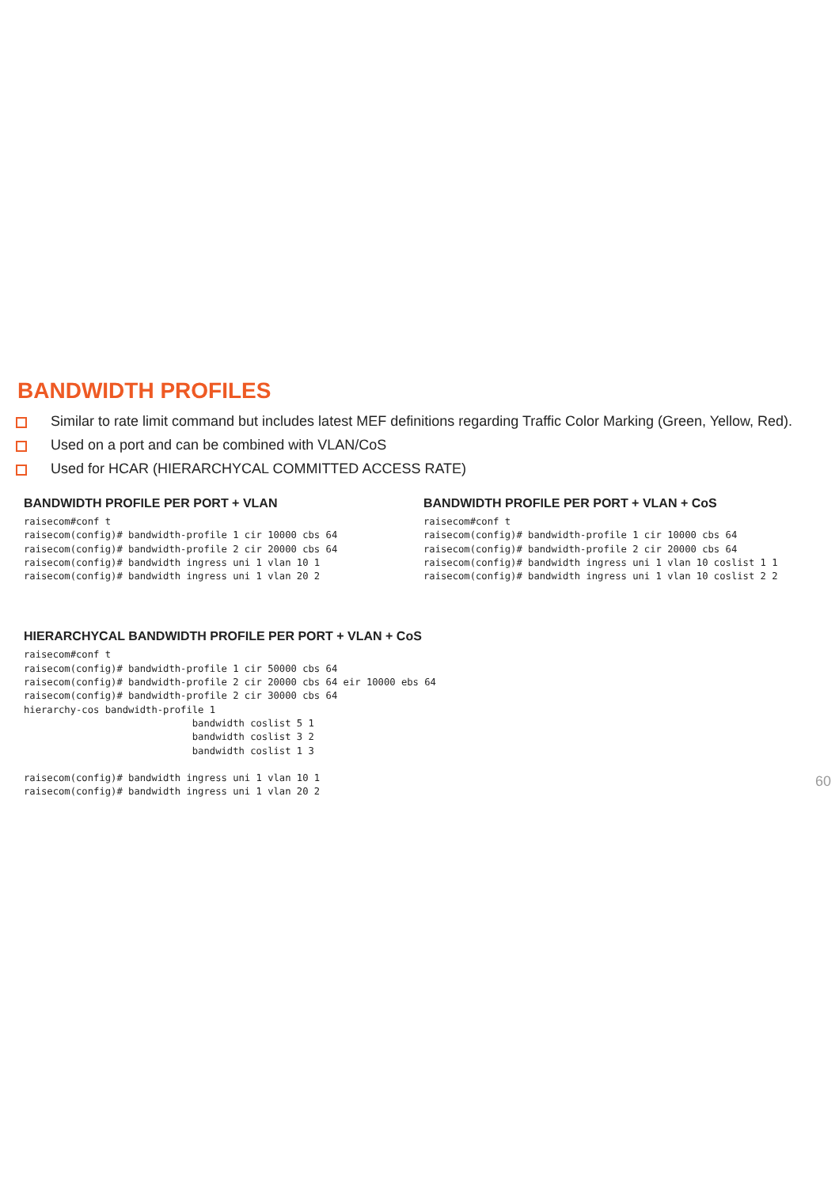BANDWIDTH PROFILES
Similar to rate limit command but includes latest MEF definitions regarding Traffic Color Marking (Green, Yellow, Red).
Used on a port and can be combined with VLAN/CoS
Used for HCAR (HIERARCHYCAL COMMITTED ACCESS RATE)
BANDWIDTH PROFILE PER PORT + VLAN
raisecom#conf t
raisecom(config)# bandwidth-profile 1 cir 10000 cbs 64
raisecom(config)# bandwidth-profile 2 cir 20000 cbs 64
raisecom(config)# bandwidth ingress uni 1 vlan 10 1
raisecom(config)# bandwidth ingress uni 1 vlan 20 2
BANDWIDTH PROFILE PER PORT + VLAN + CoS
raisecom#conf t
raisecom(config)# bandwidth-profile 1 cir 10000 cbs 64
raisecom(config)# bandwidth-profile 2 cir 20000 cbs 64
raisecom(config)# bandwidth ingress uni 1 vlan 10 coslist 1 1
raisecom(config)# bandwidth ingress uni 1 vlan 10 coslist 2 2
HIERARCHYCAL BANDWIDTH PROFILE PER PORT + VLAN + CoS
raisecom#conf t
raisecom(config)# bandwidth-profile 1 cir 50000 cbs 64
raisecom(config)# bandwidth-profile 2 cir 20000 cbs 64 eir 10000 ebs 64
raisecom(config)# bandwidth-profile 2 cir 30000 cbs 64
hierarchy-cos bandwidth-profile 1
                             bandwidth coslist 5 1
                             bandwidth coslist 3 2
                             bandwidth coslist 1 3

raisecom(config)# bandwidth ingress uni 1 vlan 10 1
raisecom(config)# bandwidth ingress uni 1 vlan 20 2
60